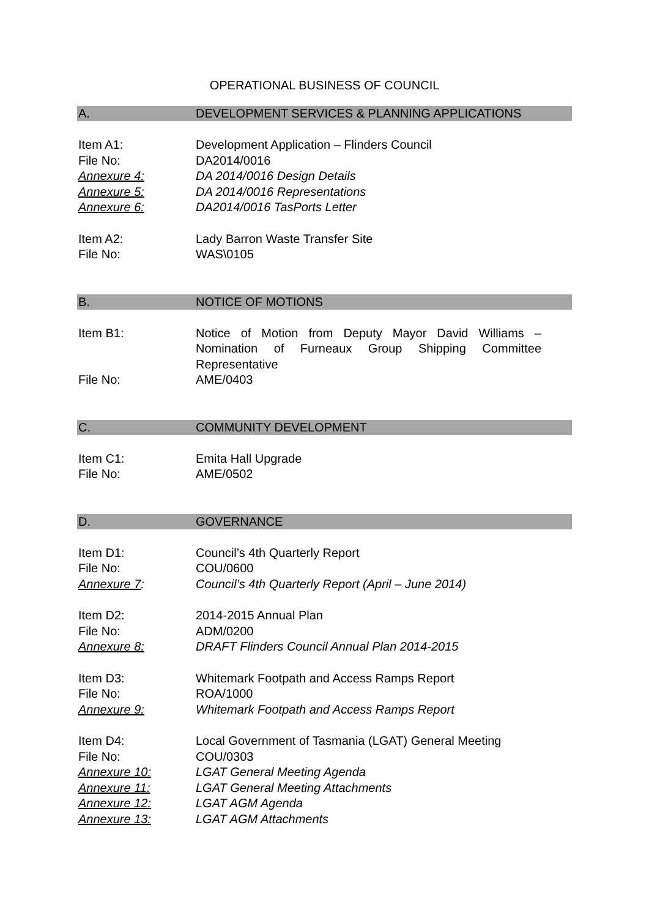OPERATIONAL BUSINESS OF COUNCIL
A. DEVELOPMENT SERVICES & PLANNING APPLICATIONS
Item A1: Development Application – Flinders Council
File No: DA2014/0016
Annexure 4: DA 2014/0016 Design Details
Annexure 5: DA 2014/0016 Representations
Annexure 6: DA2014/0016 TasPorts Letter
Item A2: Lady Barron Waste Transfer Site
File No: WAS\0105
B. NOTICE OF MOTIONS
Item B1: Notice of Motion from Deputy Mayor David Williams – Nomination of Furneaux Group Shipping Committee Representative
File No: AME/0403
C. COMMUNITY DEVELOPMENT
Item C1: Emita Hall Upgrade
File No: AME/0502
D. GOVERNANCE
Item D1: Council’s 4th Quarterly Report
File No: COU/0600
Annexure 7: Council’s 4th Quarterly Report (April – June 2014)
Item D2: 2014-2015 Annual Plan
File No: ADM/0200
Annexure 8: DRAFT Flinders Council Annual Plan 2014-2015
Item D3: Whitemark Footpath and Access Ramps Report
File No: ROA/1000
Annexure 9: Whitemark Footpath and Access Ramps Report
Item D4: Local Government of Tasmania (LGAT) General Meeting
File No: COU/0303
Annexure 10: LGAT General Meeting Agenda
Annexure 11: LGAT General Meeting Attachments
Annexure 12: LGAT AGM Agenda
Annexure 13: LGAT AGM Attachments